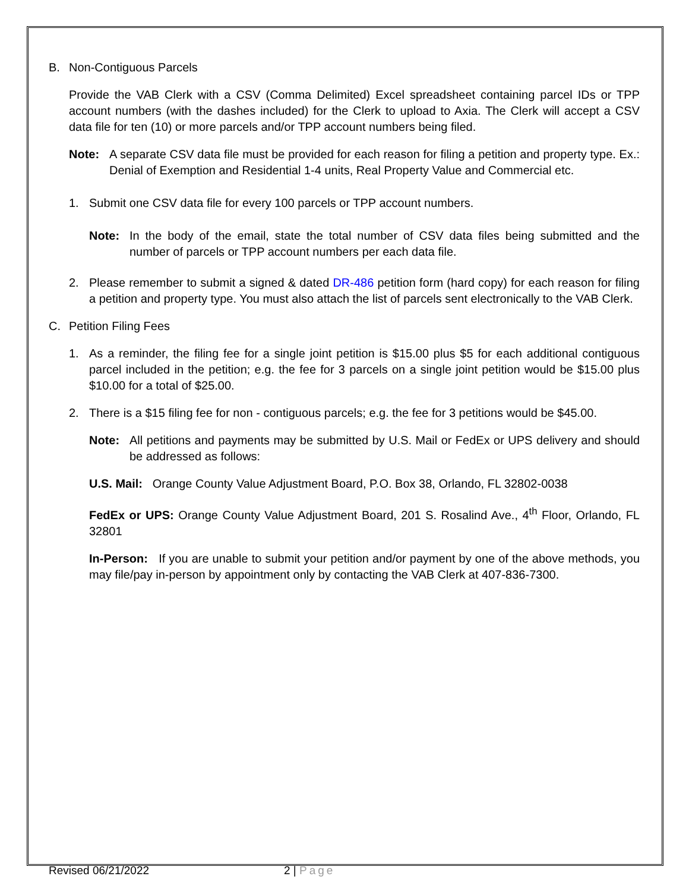B. Non-Contiguous Parcels
Provide the VAB Clerk with a CSV (Comma Delimited) Excel spreadsheet containing parcel IDs or TPP account numbers (with the dashes included) for the Clerk to upload to Axia. The Clerk will accept a CSV data file for ten (10) or more parcels and/or TPP account numbers being filed.
Note: A separate CSV data file must be provided for each reason for filing a petition and property type. Ex.: Denial of Exemption and Residential 1-4 units, Real Property Value and Commercial etc.
1. Submit one CSV data file for every 100 parcels or TPP account numbers.
Note: In the body of the email, state the total number of CSV data files being submitted and the number of parcels or TPP account numbers per each data file.
2. Please remember to submit a signed & dated DR-486 petition form (hard copy) for each reason for filing a petition and property type. You must also attach the list of parcels sent electronically to the VAB Clerk.
C. Petition Filing Fees
1. As a reminder, the filing fee for a single joint petition is $15.00 plus $5 for each additional contiguous parcel included in the petition; e.g. the fee for 3 parcels on a single joint petition would be $15.00 plus $10.00 for a total of $25.00.
2. There is a $15 filing fee for non - contiguous parcels; e.g. the fee for 3 petitions would be $45.00.
Note: All petitions and payments may be submitted by U.S. Mail or FedEx or UPS delivery and should be addressed as follows:
U.S. Mail: Orange County Value Adjustment Board, P.O. Box 38, Orlando, FL 32802-0038
FedEx or UPS: Orange County Value Adjustment Board, 201 S. Rosalind Ave., 4<sup>th</sup> Floor, Orlando, FL 32801
In-Person: If you are unable to submit your petition and/or payment by one of the above methods, you may file/pay in-person by appointment only by contacting the VAB Clerk at 407-836-7300.
Revised 06/21/2022 2 | Page